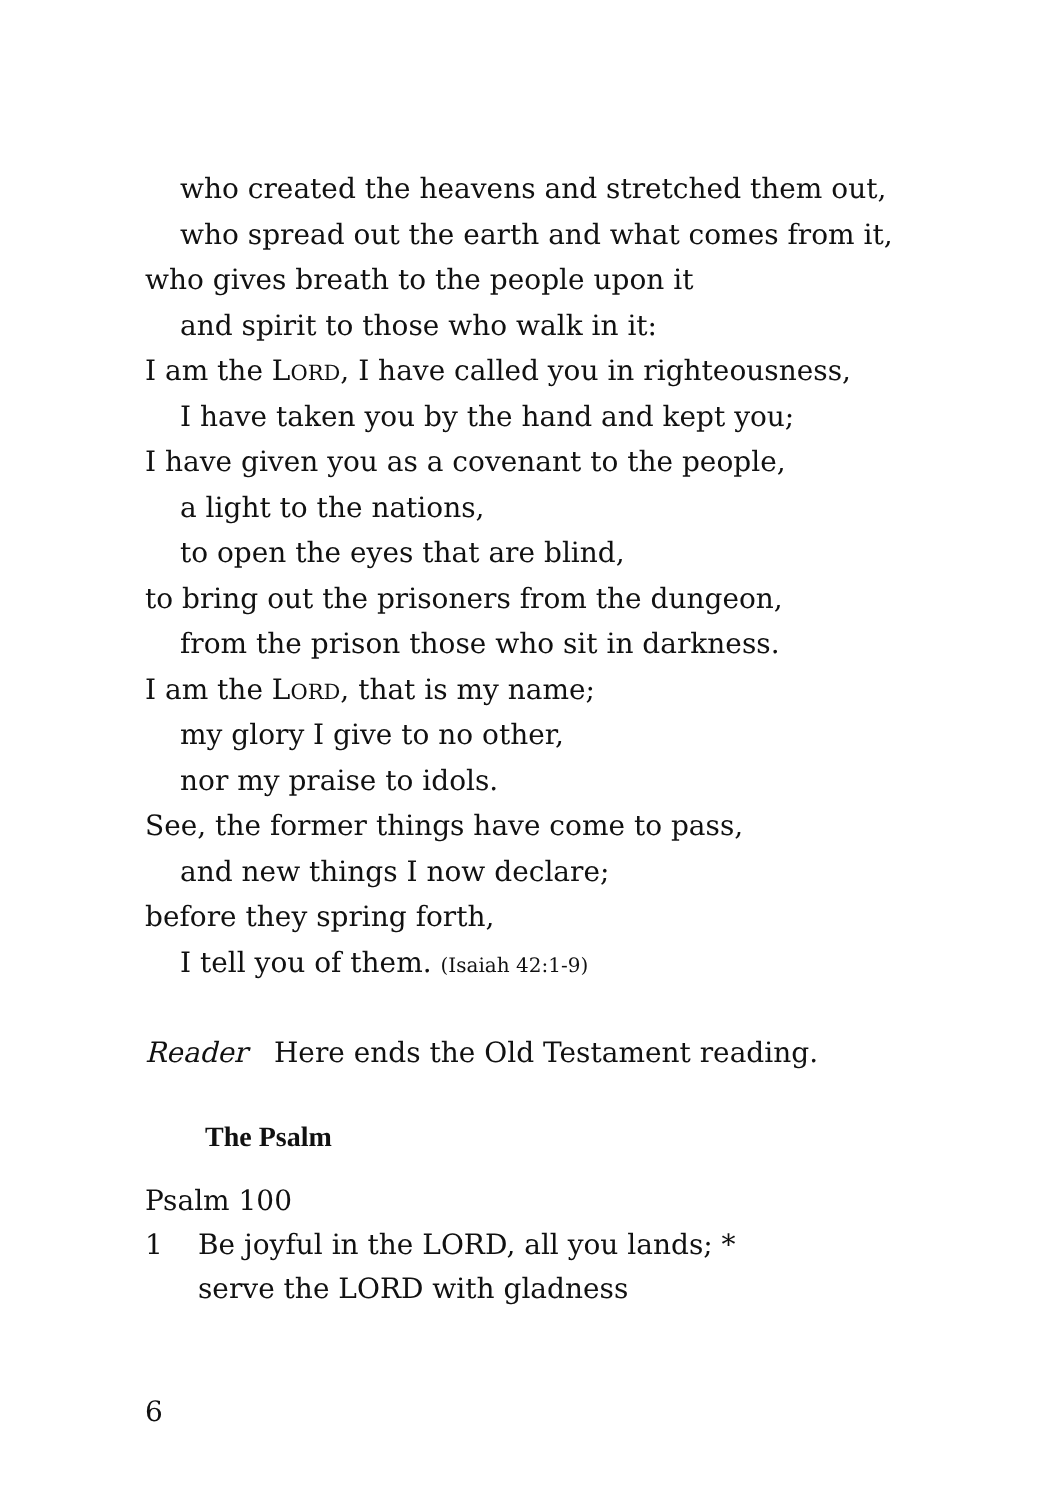who created the heavens and stretched them out,
who spread out the earth and what comes from it,
who gives breath to the people upon it
and spirit to those who walk in it:
I am the LORD, I have called you in righteousness,
I have taken you by the hand and kept you;
I have given you as a covenant to the people,
a light to the nations,
to open the eyes that are blind,
to bring out the prisoners from the dungeon,
from the prison those who sit in darkness.
I am the LORD, that is my name;
my glory I give to no other,
nor my praise to idols.
See, the former things have come to pass,
and new things I now declare;
before they spring forth,
I tell you of them. (Isaiah 42:1-9)
Reader Here ends the Old Testament reading.
The Psalm
Psalm 100
1 Be joyful in the LORD, all you lands; *
serve the LORD with gladness
6